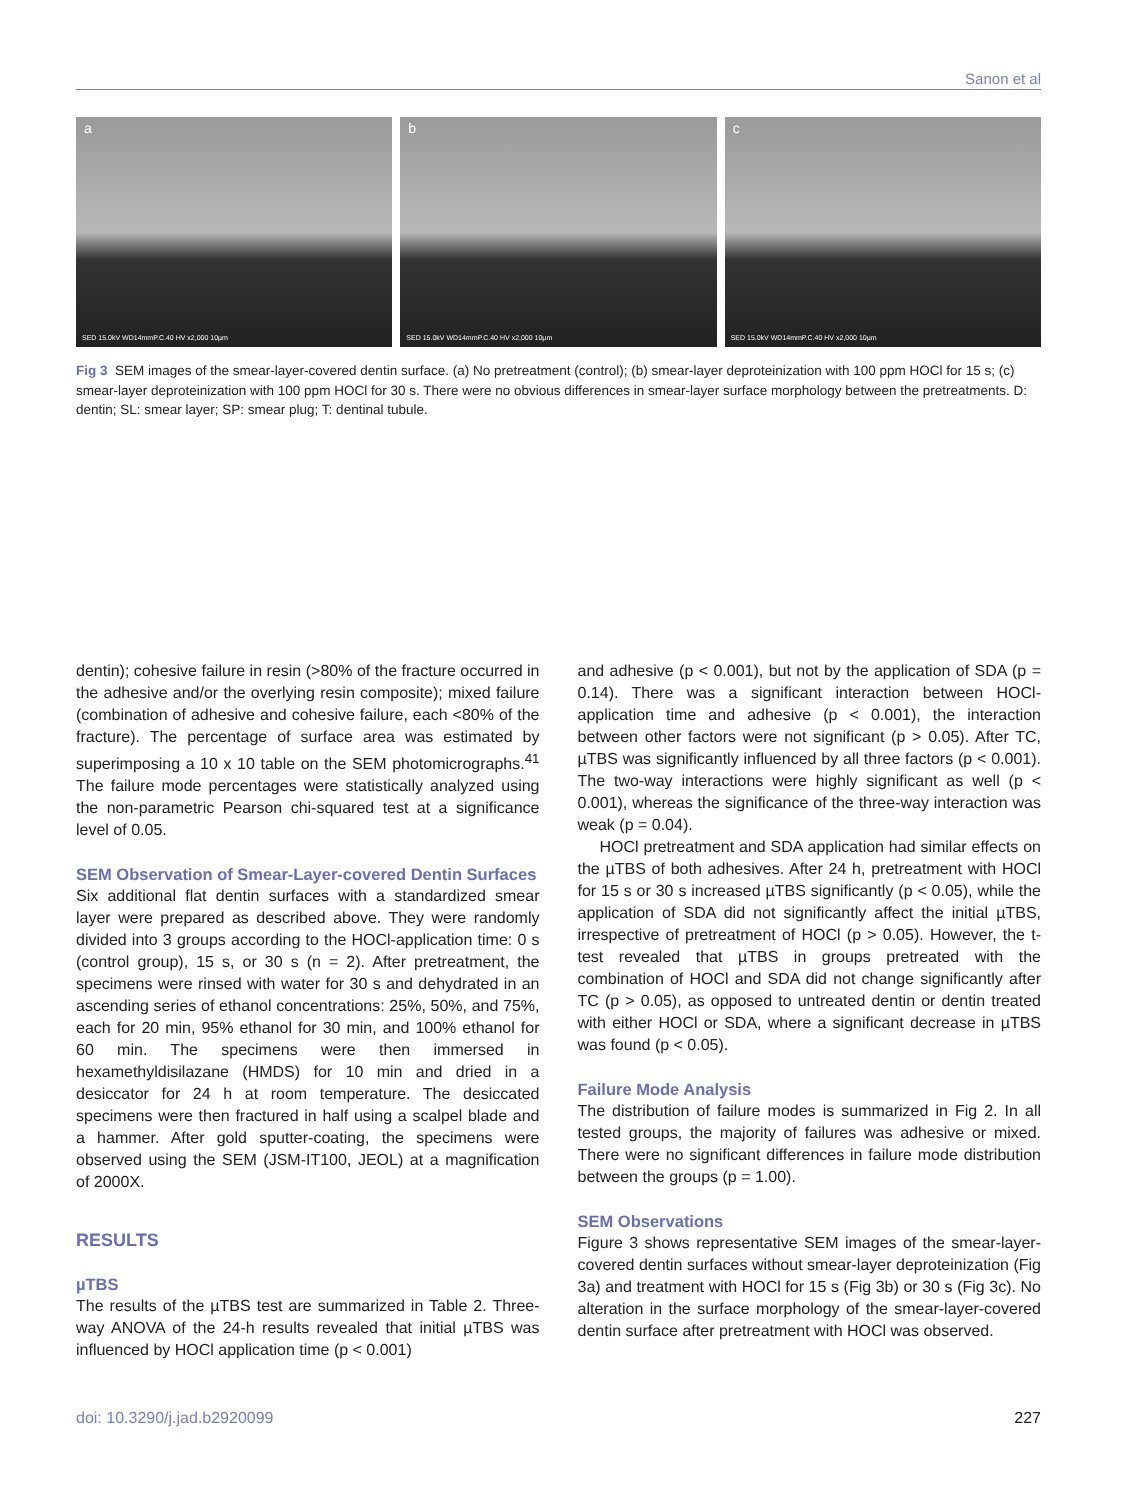Sanon et al
a
SED 15.0kV WD14mmP.C.40 HV x2,000 10µm
b
SED 15.0kV WD14mmP.C.40 HV x2,000 10µm
c
SED 15.0kV WD14mmP.C.40 HV x2,000 10µm
Fig 3 SEM images of the smear-layer-covered dentin surface. (a) No pretreatment (control); (b) smear-layer deproteinization with 100 ppm HOCl for 15 s; (c) smear-layer deproteinization with 100 ppm HOCl for 30 s. There were no obvious differences in smear-layer surface morphology between the pretreatments. D: dentin; SL: smear layer; SP: smear plug; T: dentinal tubule.
dentin); cohesive failure in resin (>80% of the fracture occurred in the adhesive and/or the overlying resin composite); mixed failure (combination of adhesive and cohesive failure, each <80% of the fracture). The percentage of surface area was estimated by superimposing a 10 x 10 table on the SEM photomicrographs.<sup>41</sup> The failure mode percentages were statistically analyzed using the non-parametric Pearson chi-squared test at a significance level of 0.05.
SEM Observation of Smear-Layer-covered Dentin Surfaces
Six additional flat dentin surfaces with a standardized smear layer were prepared as described above. They were randomly divided into 3 groups according to the HOCl-application time: 0 s (control group), 15 s, or 30 s (n = 2). After pretreatment, the specimens were rinsed with water for 30 s and dehydrated in an ascending series of ethanol concentrations: 25%, 50%, and 75%, each for 20 min, 95% ethanol for 30 min, and 100% ethanol for 60 min. The specimens were then immersed in hexamethyldisilazane (HMDS) for 10 min and dried in a desiccator for 24 h at room temperature. The desiccated specimens were then fractured in half using a scalpel blade and a hammer. After gold sputter-coating, the specimens were observed using the SEM (JSM-IT100, JEOL) at a magnification of 2000X.
RESULTS
µTBS
The results of the µTBS test are summarized in Table 2. Three-way ANOVA of the 24-h results revealed that initial µTBS was influenced by HOCl application time (p < 0.001)
and adhesive (p < 0.001), but not by the application of SDA (p = 0.14). There was a significant interaction between HOCl-application time and adhesive (p < 0.001), the interaction between other factors were not significant (p > 0.05). After TC, µTBS was significantly influenced by all three factors (p < 0.001). The two-way interactions were highly significant as well (p < 0.001), whereas the significance of the three-way interaction was weak (p = 0.04).
HOCl pretreatment and SDA application had similar effects on the µTBS of both adhesives. After 24 h, pretreatment with HOCl for 15 s or 30 s increased µTBS significantly (p < 0.05), while the application of SDA did not significantly affect the initial µTBS, irrespective of pretreatment of HOCl (p > 0.05). However, the t-test revealed that µTBS in groups pretreated with the combination of HOCl and SDA did not change significantly after TC (p > 0.05), as opposed to untreated dentin or dentin treated with either HOCl or SDA, where a significant decrease in µTBS was found (p < 0.05).
Failure Mode Analysis
The distribution of failure modes is summarized in Fig 2. In all tested groups, the majority of failures was adhesive or mixed. There were no significant differences in failure mode distribution between the groups (p = 1.00).
SEM Observations
Figure 3 shows representative SEM images of the smear-layer-covered dentin surfaces without smear-layer deproteinization (Fig 3a) and treatment with HOCl for 15 s (Fig 3b) or 30 s (Fig 3c). No alteration in the surface morphology of the smear-layer-covered dentin surface after pretreatment with HOCl was observed.
doi: 10.3290/j.jad.b2920099 227